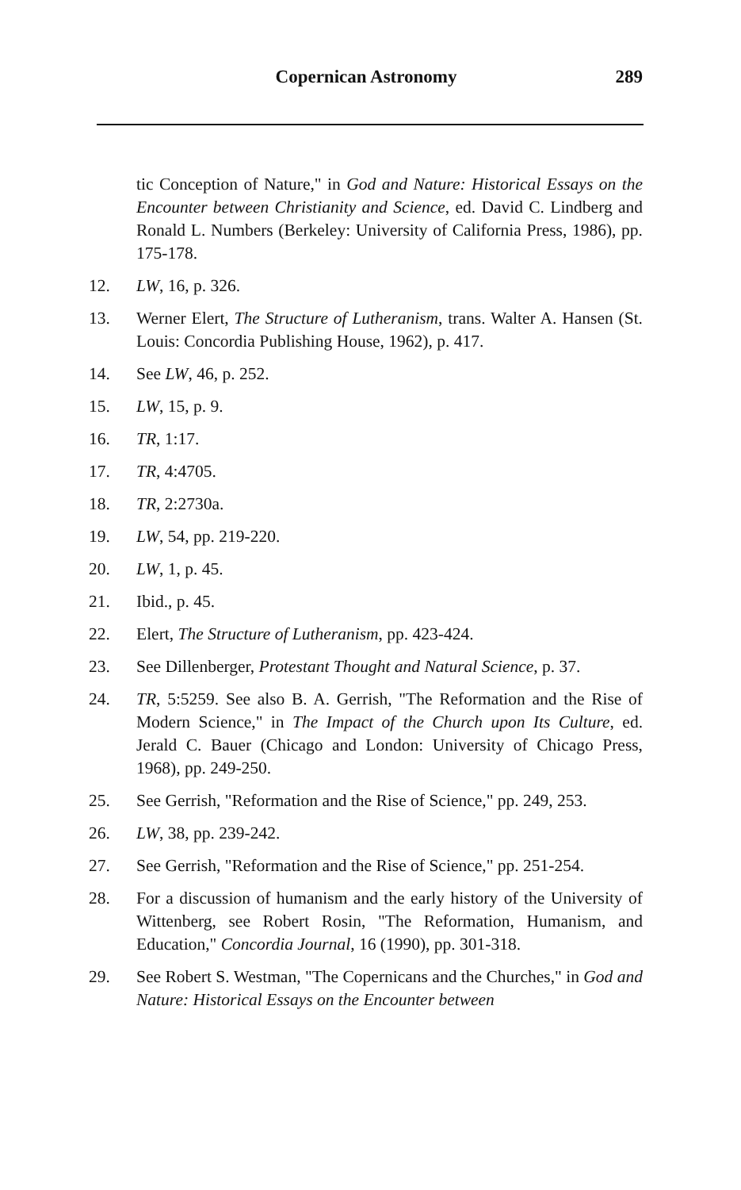Copernican Astronomy 289
tic Conception of Nature," in God and Nature: Historical Essays on the Encounter between Christianity and Science, ed. David C. Lindberg and Ronald L. Numbers (Berkeley: University of California Press, 1986), pp. 175-178.
12. LW, 16, p. 326.
13. Werner Elert, The Structure of Lutheranism, trans. Walter A. Hansen (St. Louis: Concordia Publishing House, 1962), p. 417.
14. See LW, 46, p. 252.
15. LW, 15, p. 9.
16. TR, 1:17.
17. TR, 4:4705.
18. TR, 2:2730a.
19. LW, 54, pp. 219-220.
20. LW, 1, p. 45.
21. Ibid., p. 45.
22. Elert, The Structure of Lutheranism, pp. 423-424.
23. See Dillenberger, Protestant Thought and Natural Science, p. 37.
24. TR, 5:5259. See also B. A. Gerrish, "The Reformation and the Rise of Modern Science," in The Impact of the Church upon Its Culture, ed. Jerald C. Bauer (Chicago and London: University of Chicago Press, 1968), pp. 249-250.
25. See Gerrish, "Reformation and the Rise of Science," pp. 249, 253.
26. LW, 38, pp. 239-242.
27. See Gerrish, "Reformation and the Rise of Science," pp. 251-254.
28. For a discussion of humanism and the early history of the University of Wittenberg, see Robert Rosin, "The Reformation, Humanism, and Education," Concordia Journal, 16 (1990), pp. 301-318.
29. See Robert S. Westman, "The Copernicans and the Churches," in God and Nature: Historical Essays on the Encounter between